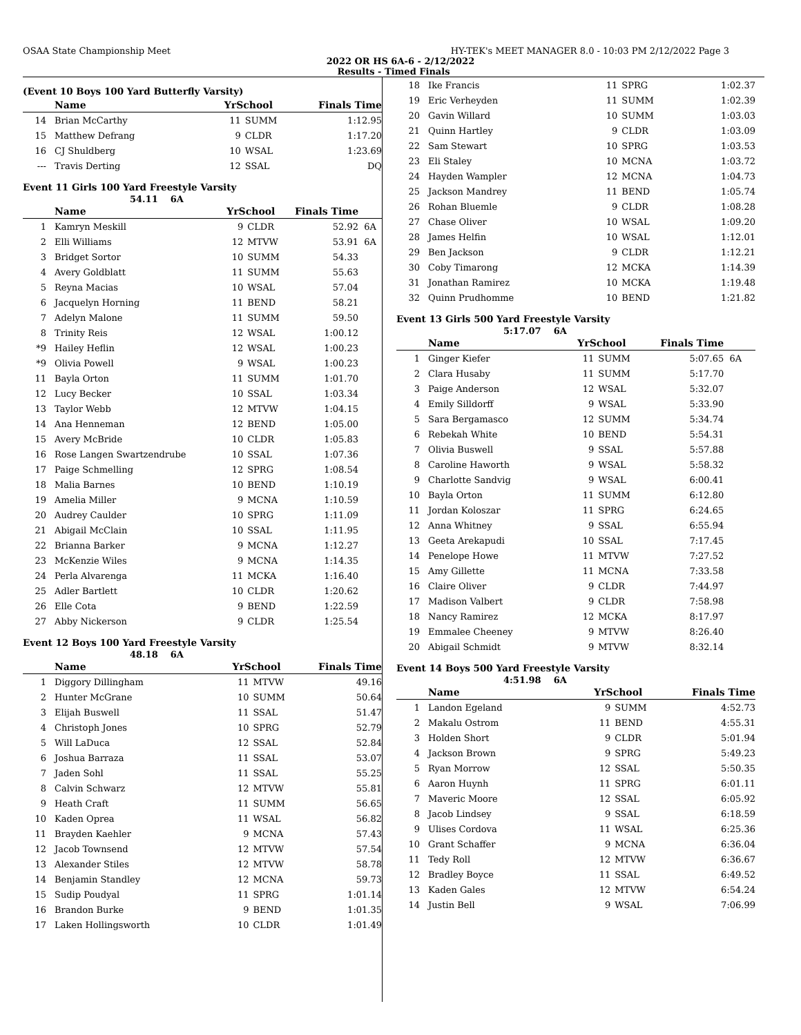OSAA State Championship Meet HY-TEK's MEET MANAGER 8.0 - 10:03 PM 2/12/2022 Page 3
2022 OR HS 6A-6 - 2/12/2022
Results - Timed Finals
(Event 10 Boys 100 Yard Butterfly Varsity)
| | Name | YrSchool | | Finals Time | |
| --- | --- | --- | --- | --- | --- |
| 14 | Brian McCarthy | 11 | SUMM | 1:12.95 | |
| 15 | Matthew Defrang | 9 | CLDR | 1:17.20 | |
| 16 | CJ Shuldberg | 10 | WSAL | 1:23.69 | |
| --- | Travis Derting | 12 | SSAL | DQ | |
Event 11 Girls 100 Yard Freestyle Varsity
54.11 6A
| | Name | YrSchool | | Finals Time | |
| --- | --- | --- | --- | --- | --- |
| 1 | Kamryn Meskill | 9 | CLDR | 52.92 | 6A |
| 2 | Elli Williams | 12 | MTVW | 53.91 | 6A |
| 3 | Bridget Sortor | 10 | SUMM | 54.33 | |
| 4 | Avery Goldblatt | 11 | SUMM | 55.63 | |
| 5 | Reyna Macias | 10 | WSAL | 57.04 | |
| 6 | Jacquelyn Horning | 11 | BEND | 58.21 | |
| 7 | Adelyn Malone | 11 | SUMM | 59.50 | |
| 8 | Trinity Reis | 12 | WSAL | 1:00.12 | |
| *9 | Hailey Heflin | 12 | WSAL | 1:00.23 | |
| *9 | Olivia Powell | 9 | WSAL | 1:00.23 | |
| 11 | Bayla Orton | 11 | SUMM | 1:01.70 | |
| 12 | Lucy Becker | 10 | SSAL | 1:03.34 | |
| 13 | Taylor Webb | 12 | MTVW | 1:04.15 | |
| 14 | Ana Henneman | 12 | BEND | 1:05.00 | |
| 15 | Avery McBride | 10 | CLDR | 1:05.83 | |
| 16 | Rose Langen Swartzendrube | 10 | SSAL | 1:07.36 | |
| 17 | Paige Schmelling | 12 | SPRG | 1:08.54 | |
| 18 | Malia Barnes | 10 | BEND | 1:10.19 | |
| 19 | Amelia Miller | 9 | MCNA | 1:10.59 | |
| 20 | Audrey Caulder | 10 | SPRG | 1:11.09 | |
| 21 | Abigail McClain | 10 | SSAL | 1:11.95 | |
| 22 | Brianna Barker | 9 | MCNA | 1:12.27 | |
| 23 | McKenzie Wiles | 9 | MCNA | 1:14.35 | |
| 24 | Perla Alvarenga | 11 | MCKA | 1:16.40 | |
| 25 | Adler Bartlett | 10 | CLDR | 1:20.62 | |
| 26 | Elle Cota | 9 | BEND | 1:22.59 | |
| 27 | Abby Nickerson | 9 | CLDR | 1:25.54 | |
Event 12 Boys 100 Yard Freestyle Varsity
48.18 6A
| | Name | YrSchool | | Finals Time | |
| --- | --- | --- | --- | --- | --- |
| 1 | Diggory Dillingham | 11 | MTVW | 49.16 | |
| 2 | Hunter McGrane | 10 | SUMM | 50.64 | |
| 3 | Elijah Buswell | 11 | SSAL | 51.47 | |
| 4 | Christoph Jones | 10 | SPRG | 52.79 | |
| 5 | Will LaDuca | 12 | SSAL | 52.84 | |
| 6 | Joshua Barraza | 11 | SSAL | 53.07 | |
| 7 | Jaden Sohl | 11 | SSAL | 55.25 | |
| 8 | Calvin Schwarz | 12 | MTVW | 55.81 | |
| 9 | Heath Craft | 11 | SUMM | 56.65 | |
| 10 | Kaden Oprea | 11 | WSAL | 56.82 | |
| 11 | Brayden Kaehler | 9 | MCNA | 57.43 | |
| 12 | Jacob Townsend | 12 | MTVW | 57.54 | |
| 13 | Alexander Stiles | 12 | MTVW | 58.78 | |
| 14 | Benjamin Standley | 12 | MCNA | 59.73 | |
| 15 | Sudip Poudyal | 11 | SPRG | 1:01.14 | |
| 16 | Brandon Burke | 9 | BEND | 1:01.35 | |
| 17 | Laken Hollingsworth | 10 | CLDR | 1:01.49 | |
| 18 | Ike Francis | 11 | SPRG | 1:02.37 | |
| 19 | Eric Verheyden | 11 | SUMM | 1:02.39 | |
| 20 | Gavin Willard | 10 | SUMM | 1:03.03 | |
| 21 | Quinn Hartley | 9 | CLDR | 1:03.09 | |
| 22 | Sam Stewart | 10 | SPRG | 1:03.53 | |
| 23 | Eli Staley | 10 | MCNA | 1:03.72 | |
| 24 | Hayden Wampler | 12 | MCNA | 1:04.73 | |
| 25 | Jackson Mandrey | 11 | BEND | 1:05.74 | |
| 26 | Rohan Bluemle | 9 | CLDR | 1:08.28 | |
| 27 | Chase Oliver | 10 | WSAL | 1:09.20 | |
| 28 | James Helfin | 10 | WSAL | 1:12.01 | |
| 29 | Ben Jackson | 9 | CLDR | 1:12.21 | |
| 30 | Coby Timarong | 12 | MCKA | 1:14.39 | |
| 31 | Jonathan Ramirez | 10 | MCKA | 1:19.48 | |
| 32 | Quinn Prudhomme | 10 | BEND | 1:21.82 | |
Event 13 Girls 500 Yard Freestyle Varsity
5:17.07 6A
| | Name | YrSchool | | Finals Time | |
| --- | --- | --- | --- | --- | --- |
| 1 | Ginger Kiefer | 11 | SUMM | 5:07.65 | 6A |
| 2 | Clara Husaby | 11 | SUMM | 5:17.70 | |
| 3 | Paige Anderson | 12 | WSAL | 5:32.07 | |
| 4 | Emily Silldorff | 9 | WSAL | 5:33.90 | |
| 5 | Sara Bergamasco | 12 | SUMM | 5:34.74 | |
| 6 | Rebekah White | 10 | BEND | 5:54.31 | |
| 7 | Olivia Buswell | 9 | SSAL | 5:57.88 | |
| 8 | Caroline Haworth | 9 | WSAL | 5:58.32 | |
| 9 | Charlotte Sandvig | 9 | WSAL | 6:00.41 | |
| 10 | Bayla Orton | 11 | SUMM | 6:12.80 | |
| 11 | Jordan Koloszar | 11 | SPRG | 6:24.65 | |
| 12 | Anna Whitney | 9 | SSAL | 6:55.94 | |
| 13 | Geeta Arekapudi | 10 | SSAL | 7:17.45 | |
| 14 | Penelope Howe | 11 | MTVW | 7:27.52 | |
| 15 | Amy Gillette | 11 | MCNA | 7:33.58 | |
| 16 | Claire Oliver | 9 | CLDR | 7:44.97 | |
| 17 | Madison Valbert | 9 | CLDR | 7:58.98 | |
| 18 | Nancy Ramirez | 12 | MCKA | 8:17.97 | |
| 19 | Emmalee Cheeney | 9 | MTVW | 8:26.40 | |
| 20 | Abigail Schmidt | 9 | MTVW | 8:32.14 | |
Event 14 Boys 500 Yard Freestyle Varsity
4:51.98 6A
| | Name | YrSchool | | Finals Time | |
| --- | --- | --- | --- | --- | --- |
| 1 | Landon Egeland | 9 | SUMM | 4:52.73 | |
| 2 | Makalu Ostrom | 11 | BEND | 4:55.31 | |
| 3 | Holden Short | 9 | CLDR | 5:01.94 | |
| 4 | Jackson Brown | 9 | SPRG | 5:49.23 | |
| 5 | Ryan Morrow | 12 | SSAL | 5:50.35 | |
| 6 | Aaron Huynh | 11 | SPRG | 6:01.11 | |
| 7 | Maveric Moore | 12 | SSAL | 6:05.92 | |
| 8 | Jacob Lindsey | 9 | SSAL | 6:18.59 | |
| 9 | Ulises Cordova | 11 | WSAL | 6:25.36 | |
| 10 | Grant Schaffer | 9 | MCNA | 6:36.04 | |
| 11 | Tedy Roll | 12 | MTVW | 6:36.67 | |
| 12 | Bradley Boyce | 11 | SSAL | 6:49.52 | |
| 13 | Kaden Gales | 12 | MTVW | 6:54.24 | |
| 14 | Justin Bell | 9 | WSAL | 7:06.99 | |